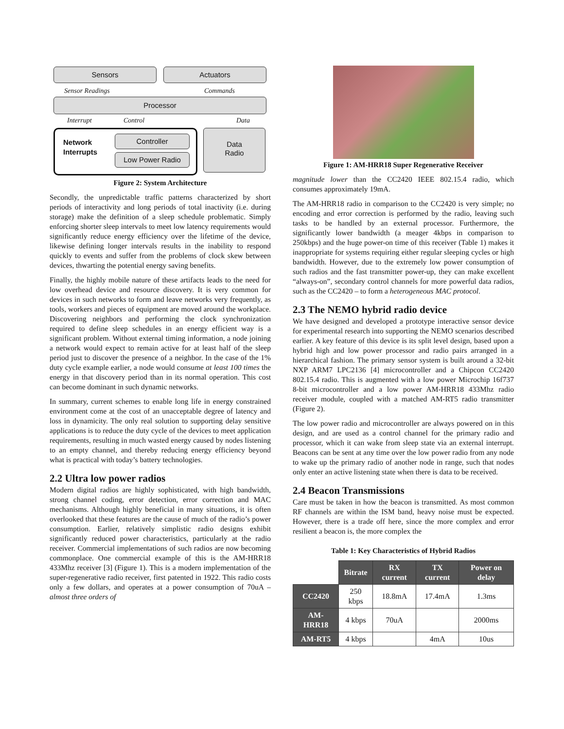Sensors Actuators
Sensor Readings Commands
Processor
Interrupt Control Data
Network
Interrupts
Controller
Low Power Radio
Data
Radio
Figure 2: System Architecture
Secondly, the unpredictable traffic patterns characterized by short periods of interactivity and long periods of total inactivity (i.e. during storage) make the definition of a sleep schedule problematic. Simply enforcing shorter sleep intervals to meet low latency requirements would significantly reduce energy efficiency over the lifetime of the device, likewise defining longer intervals results in the inability to respond quickly to events and suffer from the problems of clock skew between devices, thwarting the potential energy saving benefits.
Finally, the highly mobile nature of these artifacts leads to the need for low overhead device and resource discovery. It is very common for devices in such networks to form and leave networks very frequently, as tools, workers and pieces of equipment are moved around the workplace. Discovering neighbors and performing the clock synchronization required to define sleep schedules in an energy efficient way is a significant problem. Without external timing information, a node joining a network would expect to remain active for at least half of the sleep period just to discover the presence of a neighbor. In the case of the 1% duty cycle example earlier, a node would consume at least 100 times the energy in that discovery period than in its normal operation. This cost can become dominant in such dynamic networks.
In summary, current schemes to enable long life in energy constrained environment come at the cost of an unacceptable degree of latency and loss in dynamicity. The only real solution to supporting delay sensitive applications is to reduce the duty cycle of the devices to meet application requirements, resulting in much wasted energy caused by nodes listening to an empty channel, and thereby reducing energy efficiency beyond what is practical with today’s battery technologies.
2.2 Ultra low power radios
Modern digital radios are highly sophisticated, with high bandwidth, strong channel coding, error detection, error correction and MAC mechanisms. Although highly beneficial in many situations, it is often overlooked that these features are the cause of much of the radio’s power consumption. Earlier, relatively simplistic radio designs exhibit significantly reduced power characteristics, particularly at the radio receiver. Commercial implementations of such radios are now becoming commonplace. One commercial example of this is the AM-HRR18 433Mhz receiver [3] (Figure 1). This is a modern implementation of the super-regenerative radio receiver, first patented in 1922. This radio costs only a few dollars, and operates at a power consumption of 70uA – almost three orders of
Figure 1: AM-HRR18 Super Regenerative Receiver
magnitude lower than the CC2420 IEEE 802.15.4 radio, which consumes approximately 19mA.
The AM-HRR18 radio in comparison to the CC2420 is very simple; no encoding and error correction is performed by the radio, leaving such tasks to be handled by an external processor. Furthermore, the significantly lower bandwidth (a meager 4kbps in comparison to 250kbps) and the huge power-on time of this receiver (Table 1) makes it inappropriate for systems requiring either regular sleeping cycles or high bandwidth. However, due to the extremely low power consumption of such radios and the fast transmitter power-up, they can make excellent “always-on”, secondary control channels for more powerful data radios, such as the CC2420 – to form a heterogeneous MAC protocol.
2.3 The NEMO hybrid radio device
We have designed and developed a prototype interactive sensor device for experimental research into supporting the NEMO scenarios described earlier. A key feature of this device is its split level design, based upon a hybrid high and low power processor and radio pairs arranged in a hierarchical fashion. The primary sensor system is built around a 32-bit NXP ARM7 LPC2136 [4] microcontroller and a Chipcon CC2420 802.15.4 radio. This is augmented with a low power Microchip 16f737 8-bit microcontroller and a low power AM-HRR18 433Mhz radio receiver module, coupled with a matched AM-RT5 radio transmitter (Figure 2).
The low power radio and microcontroller are always powered on in this design, and are used as a control channel for the primary radio and processor, which it can wake from sleep state via an external interrupt. Beacons can be sent at any time over the low power radio from any node to wake up the primary radio of another node in range, such that nodes only enter an active listening state when there is data to be received.
2.4 Beacon Transmissions
Care must be taken in how the beacon is transmitted. As most common RF channels are within the ISM band, heavy noise must be expected. However, there is a trade off here, since the more complex and error resilient a beacon is, the more complex the
Table 1: Key Characteristics of Hybrid Radios
| | Bitrate | RX current | TX current | Power on delay |
| CC2420 | 250 kbps | 18.8mA | 17.4mA | 1.3ms |
| AM-HRR18 | 4 kbps | 70uA | | 2000ms |
| AM-RT5 | 4 kbps | | 4mA | 10us |